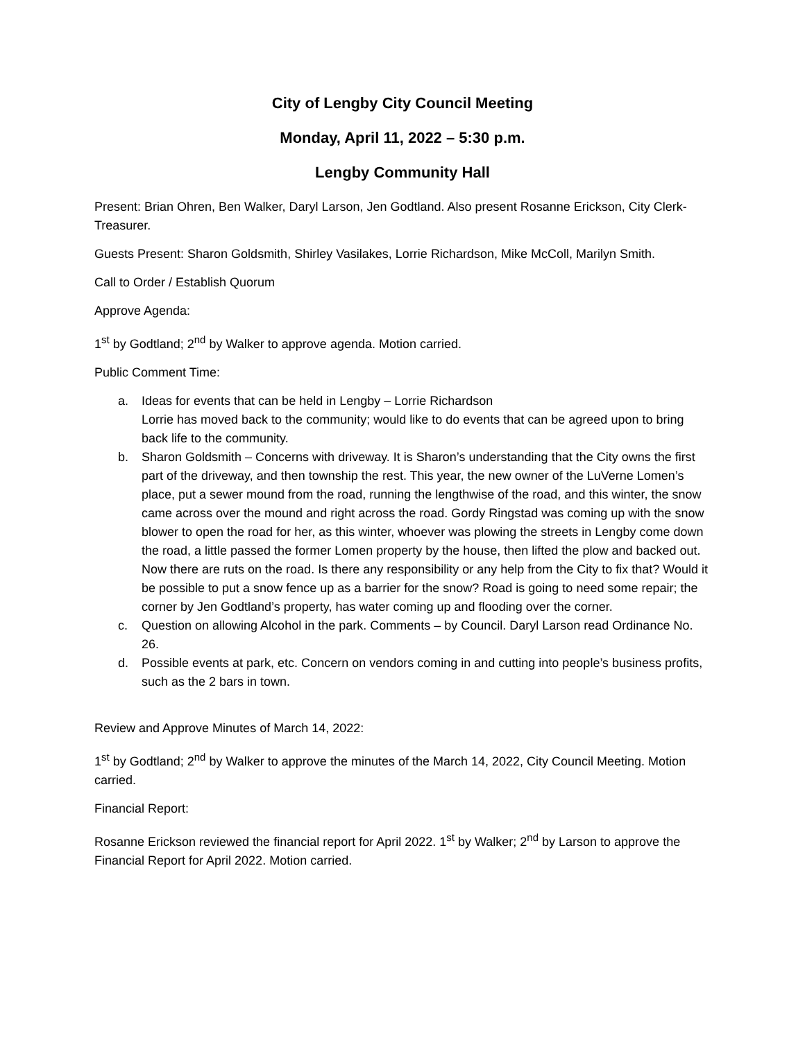City of Lengby City Council Meeting
Monday, April 11, 2022 – 5:30 p.m.
Lengby Community Hall
Present: Brian Ohren, Ben Walker, Daryl Larson, Jen Godtland. Also present Rosanne Erickson, City Clerk-Treasurer.
Guests Present: Sharon Goldsmith, Shirley Vasilakes, Lorrie Richardson, Mike McColl, Marilyn Smith.
Call to Order / Establish Quorum
Approve Agenda:
1<sup>st</sup> by Godtland; 2<sup>nd</sup> by Walker to approve agenda. Motion carried.
Public Comment Time:
a. Ideas for events that can be held in Lengby – Lorrie Richardson
Lorrie has moved back to the community; would like to do events that can be agreed upon to bring back life to the community.
b. Sharon Goldsmith – Concerns with driveway. It is Sharon’s understanding that the City owns the first part of the driveway, and then township the rest. This year, the new owner of the LuVerne Lomen’s place, put a sewer mound from the road, running the lengthwise of the road, and this winter, the snow came across over the mound and right across the road. Gordy Ringstad was coming up with the snow blower to open the road for her, as this winter, whoever was plowing the streets in Lengby come down the road, a little passed the former Lomen property by the house, then lifted the plow and backed out. Now there are ruts on the road. Is there any responsibility or any help from the City to fix that? Would it be possible to put a snow fence up as a barrier for the snow? Road is going to need some repair; the corner by Jen Godtland’s property, has water coming up and flooding over the corner.
c. Question on allowing Alcohol in the park. Comments – by Council. Daryl Larson read Ordinance No. 26.
d. Possible events at park, etc. Concern on vendors coming in and cutting into people’s business profits, such as the 2 bars in town.
Review and Approve Minutes of March 14, 2022:
1<sup>st</sup> by Godtland; 2<sup>nd</sup> by Walker to approve the minutes of the March 14, 2022, City Council Meeting. Motion carried.
Financial Report:
Rosanne Erickson reviewed the financial report for April 2022. 1<sup>st</sup> by Walker; 2<sup>nd</sup> by Larson to approve the Financial Report for April 2022. Motion carried.